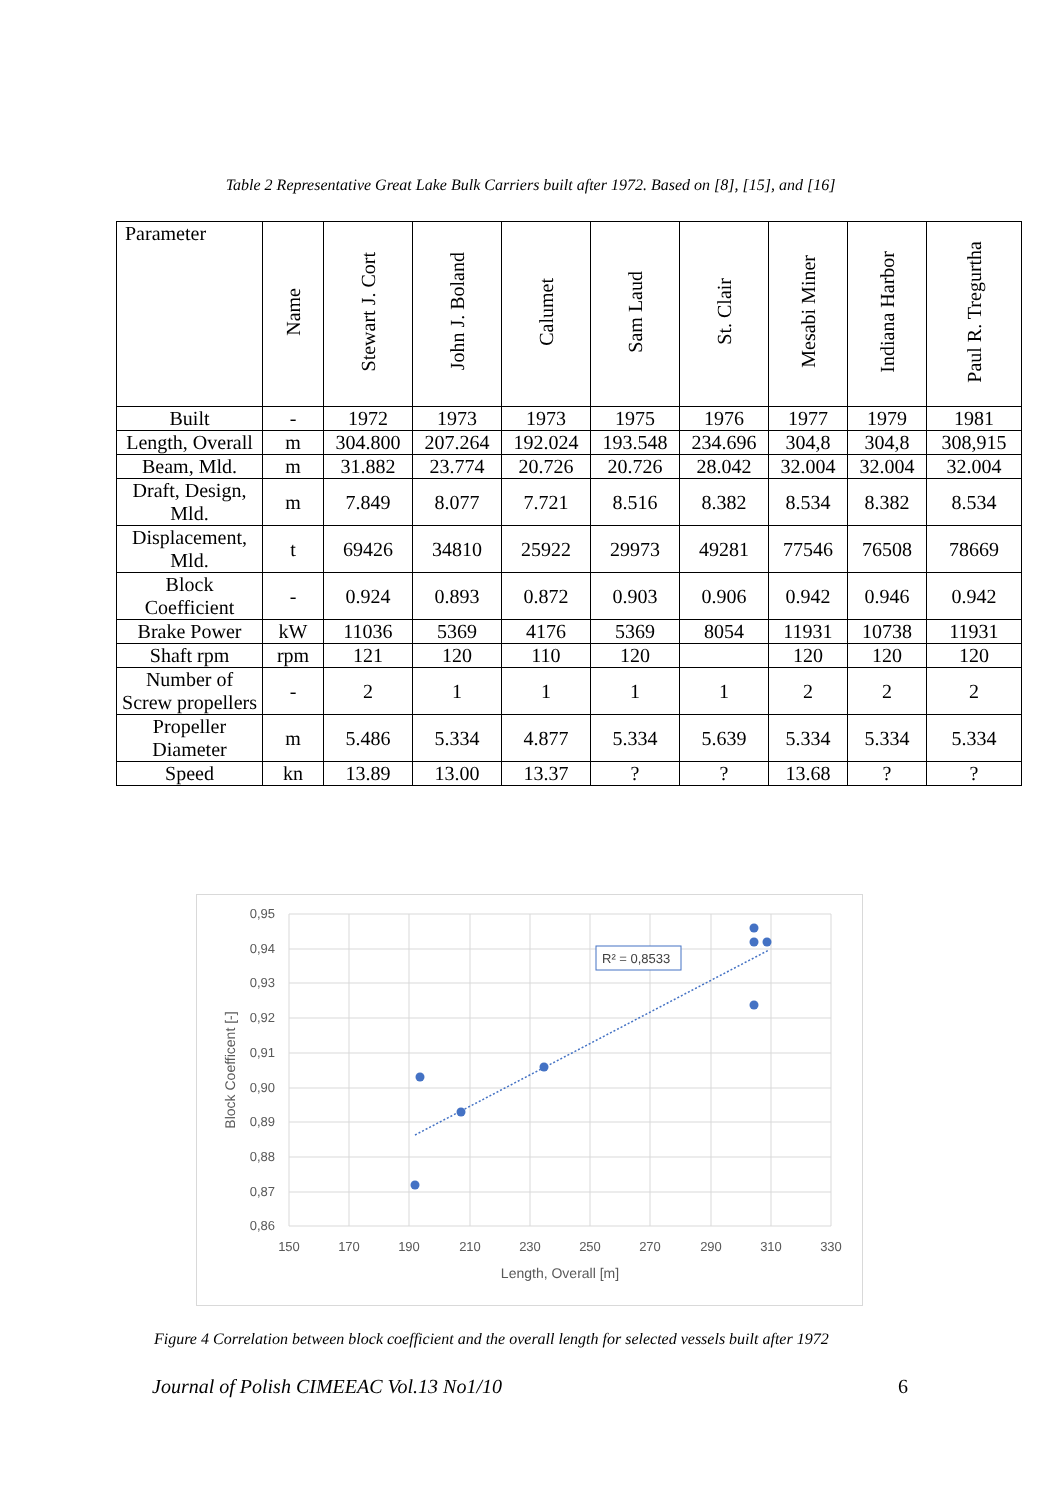Table 2 Representative Great Lake Bulk Carriers built after 1972. Based on [8], [15], and [16]
| Parameter | Name | Stewart J. Cort | John J. Boland | Calumet | Sam Laud | St. Clair | Mesabi Miner | Indiana Harbor | Paul R. Tregurtha |
| --- | --- | --- | --- | --- | --- | --- | --- | --- | --- |
| Built | - | 1972 | 1973 | 1973 | 1975 | 1976 | 1977 | 1979 | 1981 |
| Length, Overall | m | 304.800 | 207.264 | 192.024 | 193.548 | 234.696 | 304,8 | 304,8 | 308,915 |
| Beam, Mld. | m | 31.882 | 23.774 | 20.726 | 20.726 | 28.042 | 32.004 | 32.004 | 32.004 |
| Draft, Design, Mld. | m | 7.849 | 8.077 | 7.721 | 8.516 | 8.382 | 8.534 | 8.382 | 8.534 |
| Displacement, Mld. | t | 69426 | 34810 | 25922 | 29973 | 49281 | 77546 | 76508 | 78669 |
| Block Coefficient | - | 0.924 | 0.893 | 0.872 | 0.903 | 0.906 | 0.942 | 0.946 | 0.942 |
| Brake Power | kW | 11036 | 5369 | 4176 | 5369 | 8054 | 11931 | 10738 | 11931 |
| Shaft rpm | rpm | 121 | 120 | 110 | 120 | | 120 | 120 | 120 |
| Number of Screw propellers | - | 2 | 1 | 1 | 1 | 1 | 2 | 2 | 2 |
| Propeller Diameter | m | 5.486 | 5.334 | 4.877 | 5.334 | 5.639 | 5.334 | 5.334 | 5.334 |
| Speed | kn | 13.89 | 13.00 | 13.37 | ? | ? | 13.68 | ? | ? |
0,95
0,94
0,93
0,92
0,91
0,90
0,89
0,88
0,87
0,86
150
170
190
210
230
250
270
290
310
330
Length, Overall [m]
Block Coefficent [-]
R² = 0,8533
Figure 4 Correlation between block coefficient and the overall length for selected vessels built after 1972
Journal of Polish CIMEEAC Vol.13 No1/10 6